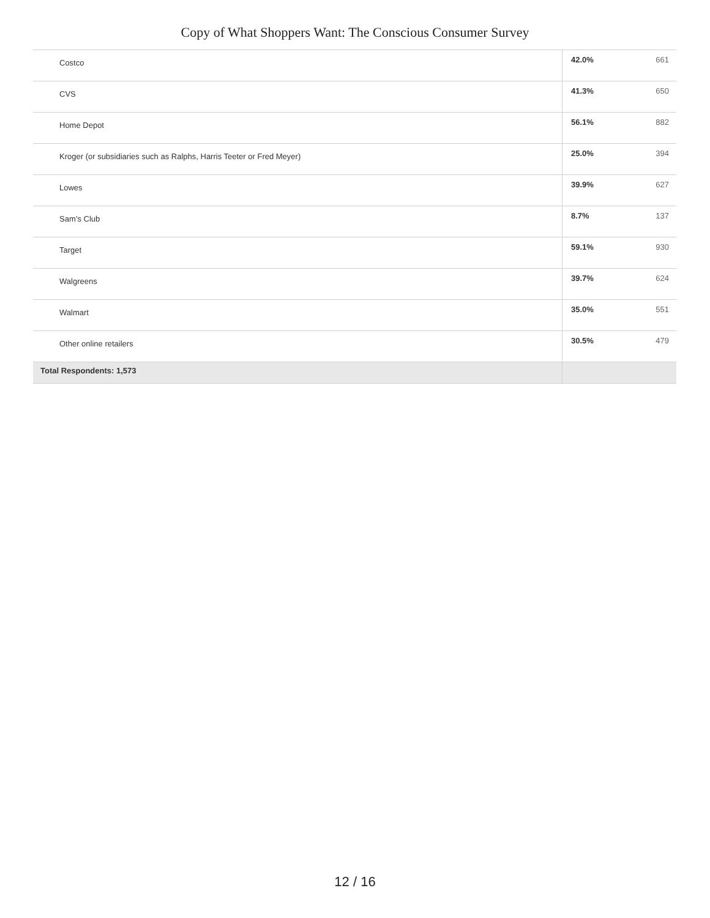Copy of What Shoppers Want: The Conscious Consumer Survey
| Costco | 42.0% | 661 |
| CVS | 41.3% | 650 |
| Home Depot | 56.1% | 882 |
| Kroger (or subsidiaries such as Ralphs, Harris Teeter or Fred Meyer) | 25.0% | 394 |
| Lowes | 39.9% | 627 |
| Sam’s Club | 8.7% | 137 |
| Target | 59.1% | 930 |
| Walgreens | 39.7% | 624 |
| Walmart | 35.0% | 551 |
| Other online retailers | 30.5% | 479 |
| Total Respondents: 1,573 | | |
12 / 16